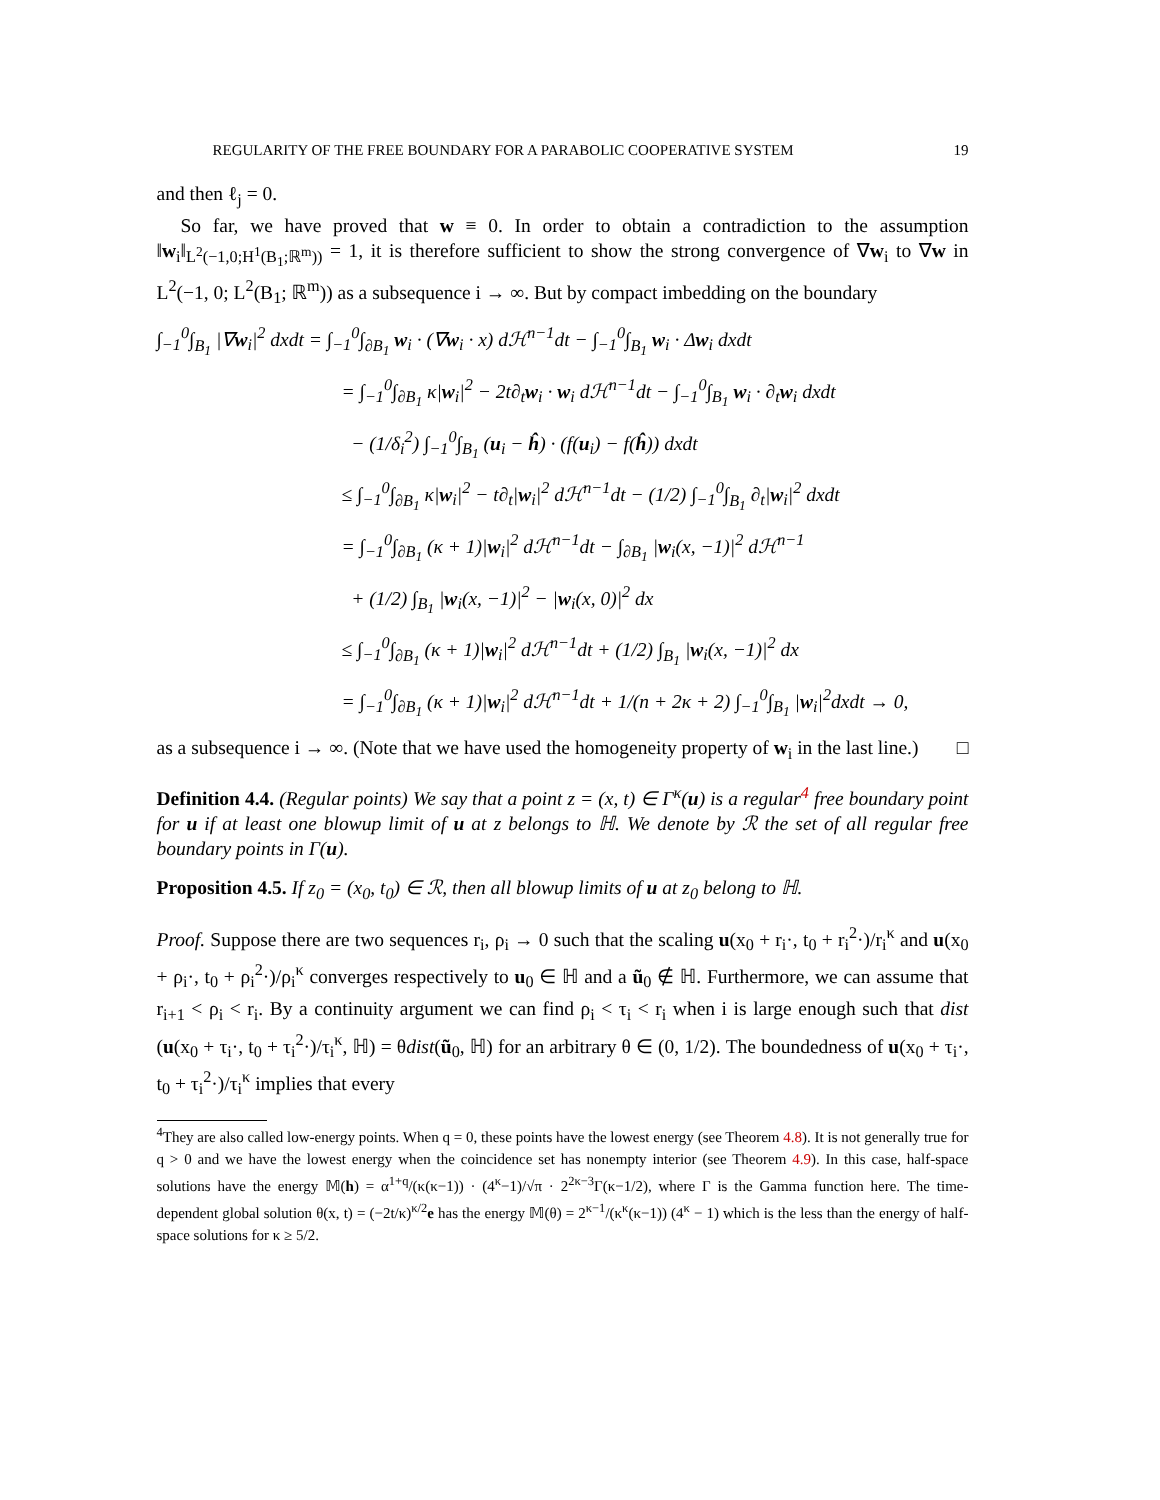REGULARITY OF THE FREE BOUNDARY FOR A PARABOLIC COOPERATIVE SYSTEM 19
and then ℓ<sub>j</sub> = 0.
So far, we have proved that w ≡ 0. In order to obtain a contradiction to the assumption ‖w<sub>i</sub>‖<sub>L<sup>2</sup>(−1,0;H<sup>1</sup>(B<sub>1</sub>;ℝ<sup>m</sup>))</sub> = 1, it is therefore sufficient to show the strong convergence of ∇w<sub>i</sub> to ∇w in L<sup>2</sup>(−1, 0; L<sup>2</sup>(B<sub>1</sub>; ℝ<sup>m</sup>)) as a subsequence i → ∞. But by compact imbedding on the boundary
∫<sub>−1</sub><sup>0</sup>∫<sub>B<sub>1</sub></sub> |∇w<sub>i</sub>|<sup>2</sup> dxdt = ∫<sub>−1</sub><sup>0</sup>∫<sub>∂B<sub>1</sub></sub> w<sub>i</sub> · (∇w<sub>i</sub> · x) dℋ<sup>n−1</sup>dt − ∫<sub>−1</sub><sup>0</sup>∫<sub>B<sub>1</sub></sub> w<sub>i</sub> · Δw<sub>i</sub> dxdt
= ∫<sub>−1</sub><sup>0</sup>∫<sub>∂B<sub>1</sub></sub> κ|w<sub>i</sub>|<sup>2</sup> − 2t∂<sub>t</sub>w<sub>i</sub> · w<sub>i</sub> dℋ<sup>n−1</sup>dt − ∫<sub>−1</sub><sup>0</sup>∫<sub>B<sub>1</sub></sub> w<sub>i</sub> · ∂<sub>t</sub>w<sub>i</sub> dxdt
− (1/δ<sub>i</sub><sup>2</sup>) ∫<sub>−1</sub><sup>0</sup>∫<sub>B<sub>1</sub></sub> (u<sub>i</sub> − ĥ) · (f(u<sub>i</sub>) − f(ĥ)) dxdt
≤ ∫<sub>−1</sub><sup>0</sup>∫<sub>∂B<sub>1</sub></sub> κ|w<sub>i</sub>|<sup>2</sup> − t∂<sub>t</sub>|w<sub>i</sub>|<sup>2</sup> dℋ<sup>n−1</sup>dt − (1/2) ∫<sub>−1</sub><sup>0</sup>∫<sub>B<sub>1</sub></sub> ∂<sub>t</sub>|w<sub>i</sub>|<sup>2</sup> dxdt
= ∫<sub>−1</sub><sup>0</sup>∫<sub>∂B<sub>1</sub></sub> (κ + 1)|w<sub>i</sub>|<sup>2</sup> dℋ<sup>n−1</sup>dt − ∫<sub>∂B<sub>1</sub></sub> |w<sub>i</sub>(x, −1)|<sup>2</sup> dℋ<sup>n−1</sup>
+ (1/2) ∫<sub>B<sub>1</sub></sub> |w<sub>i</sub>(x, −1)|<sup>2</sup> − |w<sub>i</sub>(x, 0)|<sup>2</sup> dx
≤ ∫<sub>−1</sub><sup>0</sup>∫<sub>∂B<sub>1</sub></sub> (κ + 1)|w<sub>i</sub>|<sup>2</sup> dℋ<sup>n−1</sup>dt + (1/2) ∫<sub>B<sub>1</sub></sub> |w<sub>i</sub>(x, −1)|<sup>2</sup> dx
= ∫<sub>−1</sub><sup>0</sup>∫<sub>∂B<sub>1</sub></sub> (κ + 1)|w<sub>i</sub>|<sup>2</sup> dℋ<sup>n−1</sup>dt + 1/(n + 2κ + 2) ∫<sub>−1</sub><sup>0</sup>∫<sub>B<sub>1</sub></sub> |w<sub>i</sub>|<sup>2</sup>dxdt → 0,
as a subsequence i → ∞. (Note that we have used the homogeneity property of w<sub>i</sub> in the last line.) □
Definition 4.4. (Regular points) We say that a point z = (x, t) ∈ Γ<sup>κ</sup>(u) is a regular<sup>4</sup> free boundary point for u if at least one blowup limit of u at z belongs to ℍ. We denote by ℛ the set of all regular free boundary points in Γ(u).
Proposition 4.5. If z<sub>0</sub> = (x<sub>0</sub>, t<sub>0</sub>) ∈ ℛ, then all blowup limits of u at z<sub>0</sub> belong to ℍ.
Proof. Suppose there are two sequences r<sub>i</sub>, ρ<sub>i</sub> → 0 such that the scaling u(x<sub>0</sub> + r<sub>i</sub>·, t<sub>0</sub> + r<sub>i</sub><sup>2</sup>·)/r<sub>i</sub><sup>κ</sup> and u(x<sub>0</sub> + ρ<sub>i</sub>·, t<sub>0</sub> + ρ<sub>i</sub><sup>2</sup>·)/ρ<sub>i</sub><sup>κ</sup> converges respectively to u<sub>0</sub> ∈ ℍ and a ũ<sub>0</sub> ∉ ℍ. Furthermore, we can assume that r<sub>i+1</sub> < ρ<sub>i</sub> < r<sub>i</sub>. By a continuity argument we can find ρ<sub>i</sub> < τ<sub>i</sub> < r<sub>i</sub> when i is large enough such that dist (u(x<sub>0</sub> + τ<sub>i</sub>·, t<sub>0</sub> + τ<sub>i</sub><sup>2</sup>·)/τ<sub>i</sub><sup>κ</sup>, ℍ) = θdist(ũ<sub>0</sub>, ℍ) for an arbitrary θ ∈ (0, 1/2). The boundedness of u(x<sub>0</sub> + τ<sub>i</sub>·, t<sub>0</sub> + τ<sub>i</sub><sup>2</sup>·)/τ<sub>i</sub><sup>κ</sup> implies that every
<sup>4</sup> They are also called low-energy points. When q = 0, these points have the lowest energy (see Theorem 4.8). It is not generally true for q > 0 and we have the lowest energy when the coincidence set has nonempty interior (see Theorem 4.9). In this case, half-space solutions have the energy 𝕄(h) = α<sup>1+q</sup>/(κ(κ−1)) · (4<sup>κ</sup>−1)/√π · 2<sup>2κ−3</sup>Γ(κ−1/2), where Γ is the Gamma function here. The time-dependent global solution θ(x, t) = (−2t/κ)<sup>κ/2</sup>e has the energy 𝕄(θ) = 2<sup>κ−1</sup>/(κ<sup>κ</sup>(κ−1)) (4<sup>κ</sup> − 1) which is the less than the energy of half-space solutions for κ ≥ 5/2.